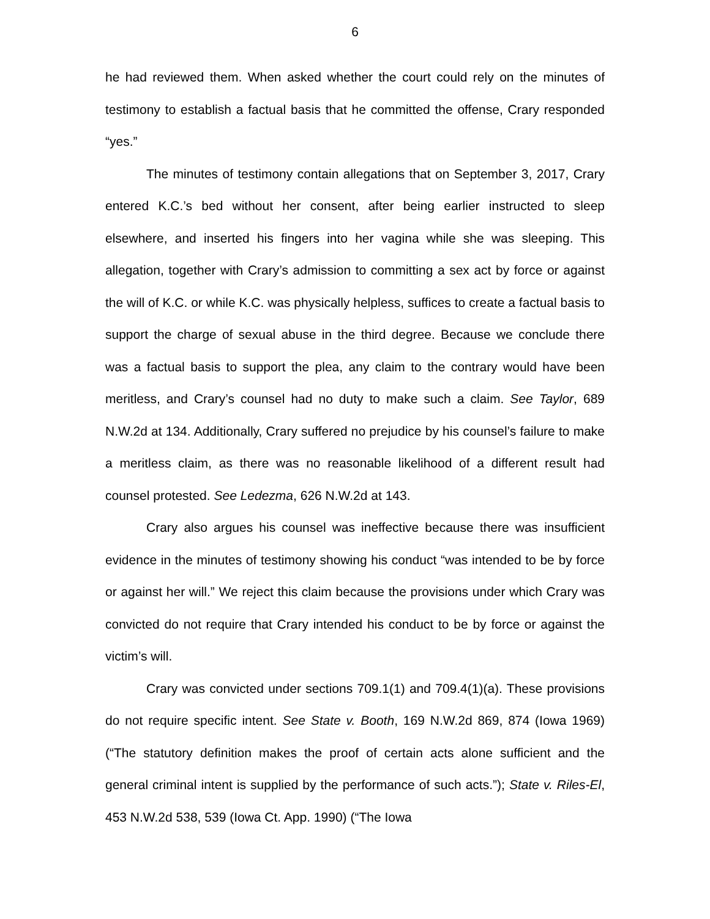6
he had reviewed them. When asked whether the court could rely on the minutes of testimony to establish a factual basis that he committed the offense, Crary responded “yes.”
The minutes of testimony contain allegations that on September 3, 2017, Crary entered K.C.’s bed without her consent, after being earlier instructed to sleep elsewhere, and inserted his fingers into her vagina while she was sleeping. This allegation, together with Crary’s admission to committing a sex act by force or against the will of K.C. or while K.C. was physically helpless, suffices to create a factual basis to support the charge of sexual abuse in the third degree. Because we conclude there was a factual basis to support the plea, any claim to the contrary would have been meritless, and Crary’s counsel had no duty to make such a claim. See Taylor, 689 N.W.2d at 134. Additionally, Crary suffered no prejudice by his counsel’s failure to make a meritless claim, as there was no reasonable likelihood of a different result had counsel protested. See Ledezma, 626 N.W.2d at 143.
Crary also argues his counsel was ineffective because there was insufficient evidence in the minutes of testimony showing his conduct “was intended to be by force or against her will.” We reject this claim because the provisions under which Crary was convicted do not require that Crary intended his conduct to be by force or against the victim’s will.
Crary was convicted under sections 709.1(1) and 709.4(1)(a). These provisions do not require specific intent. See State v. Booth, 169 N.W.2d 869, 874 (Iowa 1969) (“The statutory definition makes the proof of certain acts alone sufficient and the general criminal intent is supplied by the performance of such acts.”); State v. Riles-El, 453 N.W.2d 538, 539 (Iowa Ct. App. 1990) (“The Iowa